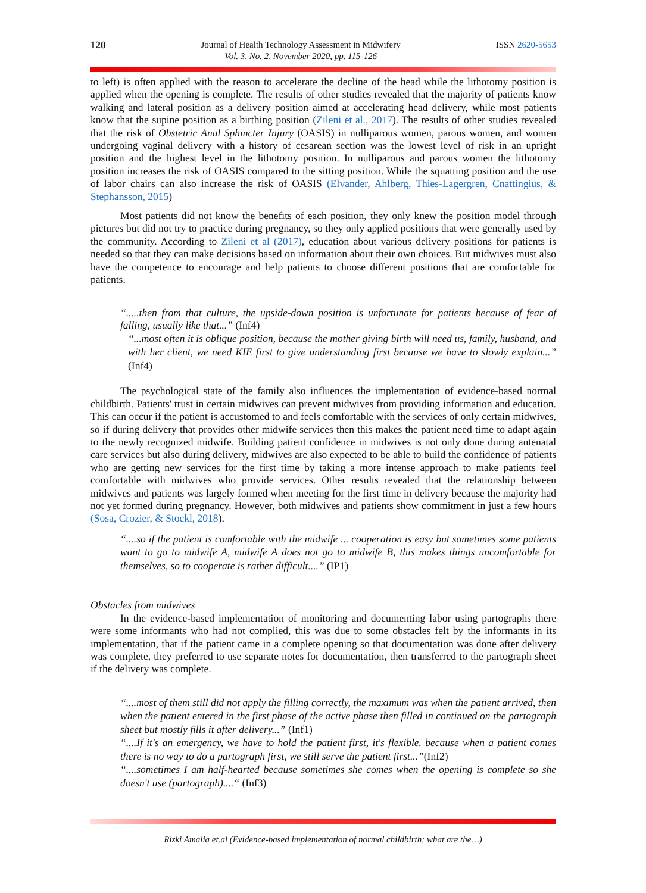120 Journal of Health Technology Assessment in Midwifery
Vol. 3, No. 2, November 2020, pp. 115-126
ISSN 2620-5653
to left) is often applied with the reason to accelerate the decline of the head while the lithotomy position is applied when the opening is complete. The results of other studies revealed that the majority of patients know walking and lateral position as a delivery position aimed at accelerating head delivery, while most patients know that the supine position as a birthing position (Zileni et al., 2017). The results of other studies revealed that the risk of Obstetric Anal Sphincter Injury (OASIS) in nulliparous women, parous women, and women undergoing vaginal delivery with a history of cesarean section was the lowest level of risk in an upright position and the highest level in the lithotomy position. In nulliparous and parous women the lithotomy position increases the risk of OASIS compared to the sitting position. While the squatting position and the use of labor chairs can also increase the risk of OASIS (Elvander, Ahlberg, Thies-Lagergren, Cnattingius, & Stephansson, 2015)
Most patients did not know the benefits of each position, they only knew the position model through pictures but did not try to practice during pregnancy, so they only applied positions that were generally used by the community. According to Zileni et al (2017), education about various delivery positions for patients is needed so that they can make decisions based on information about their own choices. But midwives must also have the competence to encourage and help patients to choose different positions that are comfortable for patients.
“.....then from that culture, the upside-down position is unfortunate for patients because of fear of falling, usually like that...” (Inf4)
“...most often it is oblique position, because the mother giving birth will need us, family, husband, and with her client, we need KIE first to give understanding first because we have to slowly explain...” (Inf4)
The psychological state of the family also influences the implementation of evidence-based normal childbirth. Patients' trust in certain midwives can prevent midwives from providing information and education. This can occur if the patient is accustomed to and feels comfortable with the services of only certain midwives, so if during delivery that provides other midwife services then this makes the patient need time to adapt again to the newly recognized midwife. Building patient confidence in midwives is not only done during antenatal care services but also during delivery, midwives are also expected to be able to build the confidence of patients who are getting new services for the first time by taking a more intense approach to make patients feel comfortable with midwives who provide services. Other results revealed that the relationship between midwives and patients was largely formed when meeting for the first time in delivery because the majority had not yet formed during pregnancy. However, both midwives and patients show commitment in just a few hours (Sosa, Crozier, & Stockl, 2018).
“....so if the patient is comfortable with the midwife ... cooperation is easy but sometimes some patients want to go to midwife A, midwife A does not go to midwife B, this makes things uncomfortable for themselves, so to cooperate is rather difficult....” (IP1)
Obstacles from midwives
In the evidence-based implementation of monitoring and documenting labor using partographs there were some informants who had not complied, this was due to some obstacles felt by the informants in its implementation, that if the patient came in a complete opening so that documentation was done after delivery was complete, they preferred to use separate notes for documentation, then transferred to the partograph sheet if the delivery was complete.
“....most of them still did not apply the filling correctly, the maximum was when the patient arrived, then when the patient entered in the first phase of the active phase then filled in continued on the partograph sheet but mostly fills it after delivery...” (Inf1)
“....If it's an emergency, we have to hold the patient first, it's flexible. because when a patient comes there is no way to do a partograph first, we still serve the patient first...”(Inf2)
“....sometimes I am half-hearted because sometimes she comes when the opening is complete so she doesn't use (partograph)....“ (Inf3)
Rizki Amalia et.al (Evidence-based implementation of normal childbirth: what are the…)